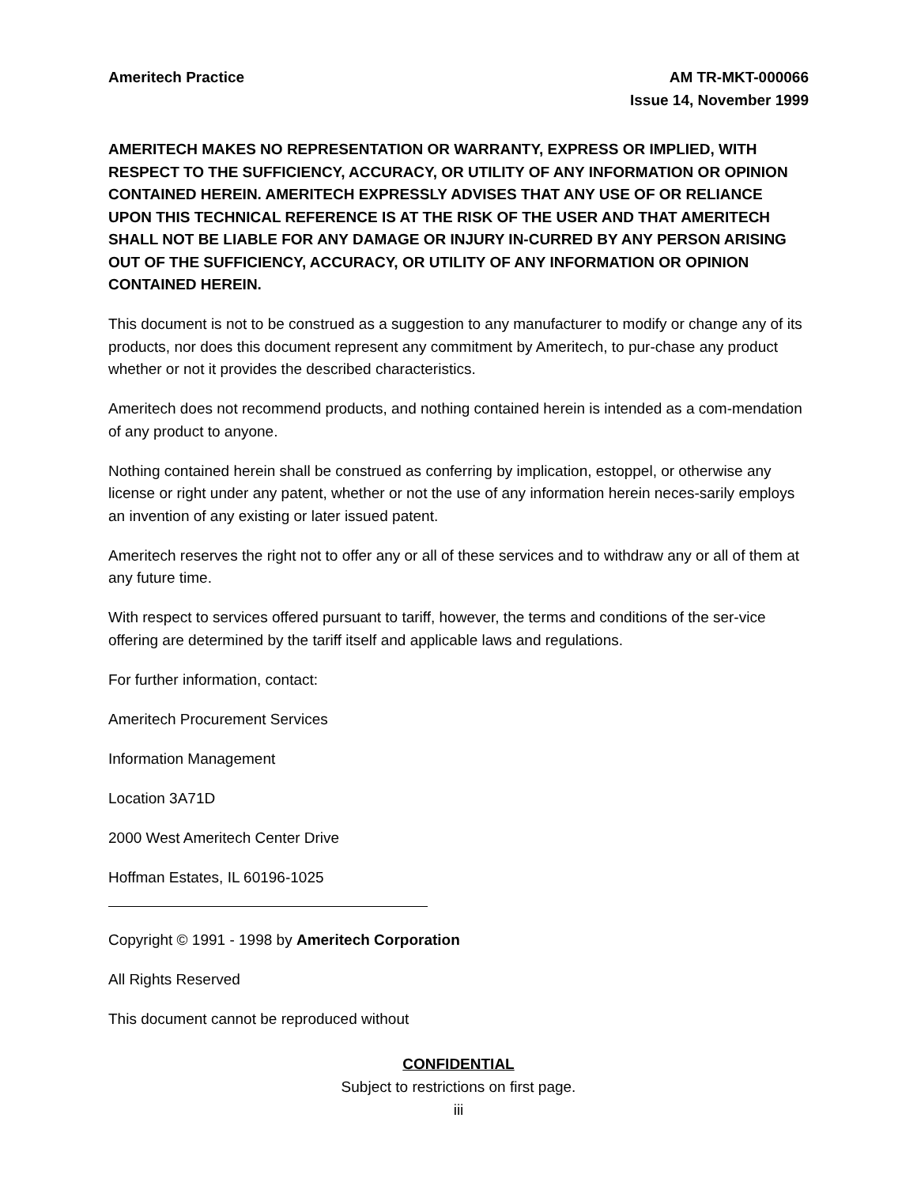Ameritech Practice AM TR-MKT-000066
Issue 14, November 1999
AMERITECH MAKES NO REPRESENTATION OR WARRANTY, EXPRESS OR IMPLIED, WITH RESPECT TO THE SUFFICIENCY, ACCURACY, OR UTILITY OF ANY INFORMATION OR OPINION CONTAINED HEREIN. AMERITECH EXPRESSLY ADVISES THAT ANY USE OF OR RELIANCE UPON THIS TECHNICAL REFERENCE IS AT THE RISK OF THE USER AND THAT AMERITECH SHALL NOT BE LIABLE FOR ANY DAMAGE OR INJURY IN-CURRED BY ANY PERSON ARISING OUT OF THE SUFFICIENCY, ACCURACY, OR UTILITY OF ANY INFORMATION OR OPINION CONTAINED HEREIN.
This document is not to be construed as a suggestion to any manufacturer to modify or change any of its products, nor does this document represent any commitment by Ameritech, to pur-chase any product whether or not it provides the described characteristics.
Ameritech does not recommend products, and nothing contained herein is intended as a com-mendation of any product to anyone.
Nothing contained herein shall be construed as conferring by implication, estoppel, or otherwise any license or right under any patent, whether or not the use of any information herein neces-sarily employs an invention of any existing or later issued patent.
Ameritech reserves the right not to offer any or all of these services and to withdraw any or all of them at any future time.
With respect to services offered pursuant to tariff, however, the terms and conditions of the ser-vice offering are determined by the tariff itself and applicable laws and regulations.
For further information, contact:
Ameritech Procurement Services
Information Management
Location 3A71D
2000 West Ameritech Center Drive
Hoffman Estates, IL 60196-1025
Copyright © 1991 - 1998 by Ameritech Corporation
All Rights Reserved
This document cannot be reproduced without
CONFIDENTIAL
Subject to restrictions on first page.
iii